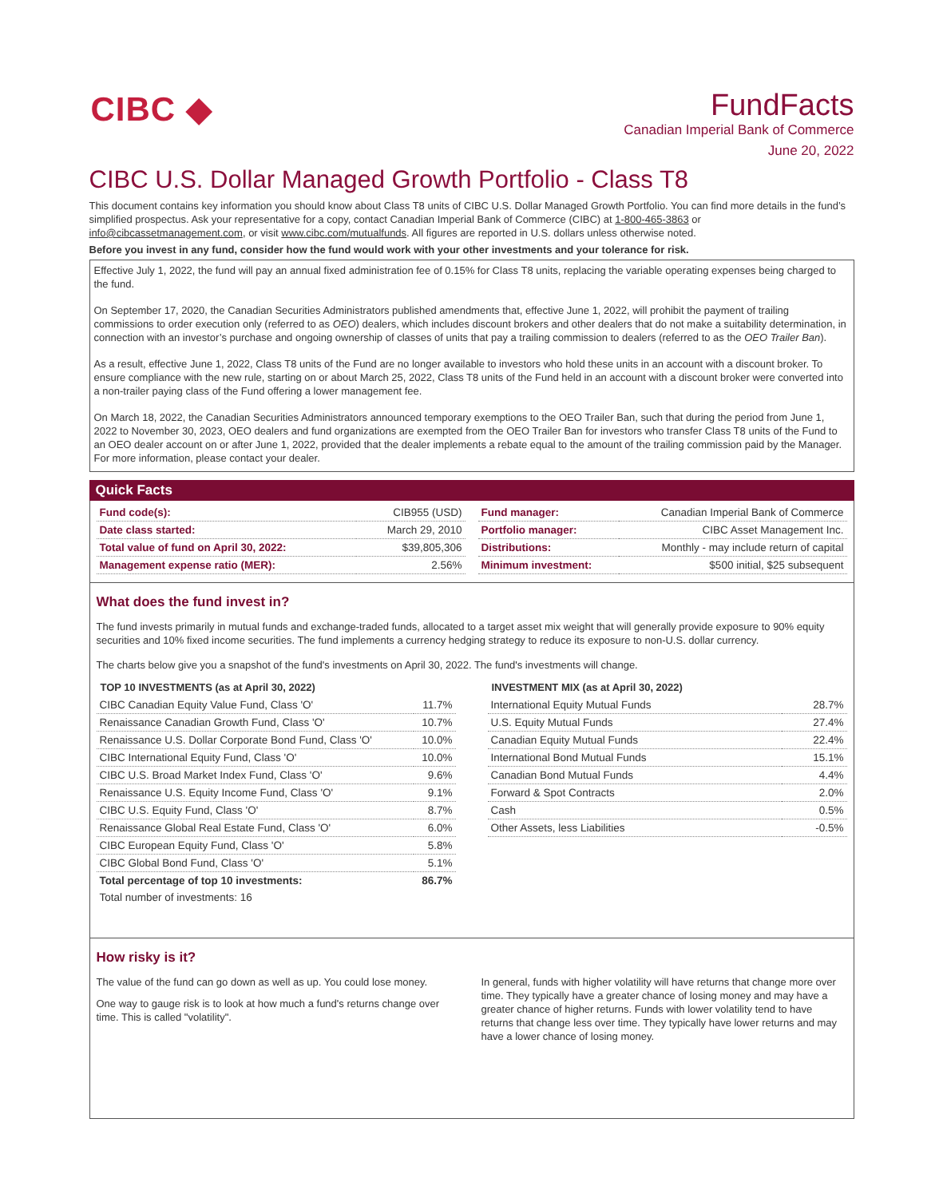CIBC ◆
FundFacts
Canadian Imperial Bank of Commerce
June 20, 2022
CIBC U.S. Dollar Managed Growth Portfolio - Class T8
This document contains key information you should know about Class T8 units of CIBC U.S. Dollar Managed Growth Portfolio. You can find more details in the fund’s simplified prospectus. Ask your representative for a copy, contact Canadian Imperial Bank of Commerce (CIBC) at 1-800-465-3863 or info@cibcassetmanagement.com, or visit www.cibc.com/mutualfunds. All figures are reported in U.S. dollars unless otherwise noted.
Before you invest in any fund, consider how the fund would work with your other investments and your tolerance for risk.
Effective July 1, 2022, the fund will pay an annual fixed administration fee of 0.15% for Class T8 units, replacing the variable operating expenses being charged to the fund.
On September 17, 2020, the Canadian Securities Administrators published amendments that, effective June 1, 2022, will prohibit the payment of trailing commissions to order execution only (referred to as OEO) dealers, which includes discount brokers and other dealers that do not make a suitability determination, in connection with an investor’s purchase and ongoing ownership of classes of units that pay a trailing commission to dealers (referred to as the OEO Trailer Ban).
As a result, effective June 1, 2022, Class T8 units of the Fund are no longer available to investors who hold these units in an account with a discount broker. To ensure compliance with the new rule, starting on or about March 25, 2022, Class T8 units of the Fund held in an account with a discount broker were converted into a non-trailer paying class of the Fund offering a lower management fee.
On March 18, 2022, the Canadian Securities Administrators announced temporary exemptions to the OEO Trailer Ban, such that during the period from June 1, 2022 to November 30, 2023, OEO dealers and fund organizations are exempted from the OEO Trailer Ban for investors who transfer Class T8 units of the Fund to an OEO dealer account on or after June 1, 2022, provided that the dealer implements a rebate equal to the amount of the trailing commission paid by the Manager. For more information, please contact your dealer.
Quick Facts
| Fund code(s): | CIB955 (USD) |
| Date class started: | March 29, 2010 |
| Total value of fund on April 30, 2022: | $39,805,306 |
| Management expense ratio (MER): | 2.56% |
| Fund manager: | Canadian Imperial Bank of Commerce |
| Portfolio manager: | CIBC Asset Management Inc. |
| Distributions: | Monthly - may include return of capital |
| Minimum investment: | $500 initial, $25 subsequent |
What does the fund invest in?
The fund invests primarily in mutual funds and exchange-traded funds, allocated to a target asset mix weight that will generally provide exposure to 90% equity securities and 10% fixed income securities. The fund implements a currency hedging strategy to reduce its exposure to non-U.S. dollar currency.
The charts below give you a snapshot of the fund's investments on April 30, 2022. The fund's investments will change.
TOP 10 INVESTMENTS (as at April 30, 2022)
| CIBC Canadian Equity Value Fund, Class 'O' | 11.7% |
| Renaissance Canadian Growth Fund, Class 'O' | 10.7% |
| Renaissance U.S. Dollar Corporate Bond Fund, Class 'O' | 10.0% |
| CIBC International Equity Fund, Class 'O' | 10.0% |
| CIBC U.S. Broad Market Index Fund, Class 'O' | 9.6% |
| Renaissance U.S. Equity Income Fund, Class 'O' | 9.1% |
| CIBC U.S. Equity Fund, Class 'O' | 8.7% |
| Renaissance Global Real Estate Fund, Class 'O' | 6.0% |
| CIBC European Equity Fund, Class 'O' | 5.8% |
| CIBC Global Bond Fund, Class 'O' | 5.1% |
| Total percentage of top 10 investments: | 86.7% |
| Total number of investments: 16 | |
INVESTMENT MIX (as at April 30, 2022)
| International Equity Mutual Funds | 28.7% |
| U.S. Equity Mutual Funds | 27.4% |
| Canadian Equity Mutual Funds | 22.4% |
| International Bond Mutual Funds | 15.1% |
| Canadian Bond Mutual Funds | 4.4% |
| Forward & Spot Contracts | 2.0% |
| Cash | 0.5% |
| Other Assets, less Liabilities | -0.5% |
How risky is it?
The value of the fund can go down as well as up. You could lose money.
One way to gauge risk is to look at how much a fund's returns change over time. This is called "volatility".
In general, funds with higher volatility will have returns that change more over time. They typically have a greater chance of losing money and may have a greater chance of higher returns. Funds with lower volatility tend to have returns that change less over time. They typically have lower returns and may have a lower chance of losing money.